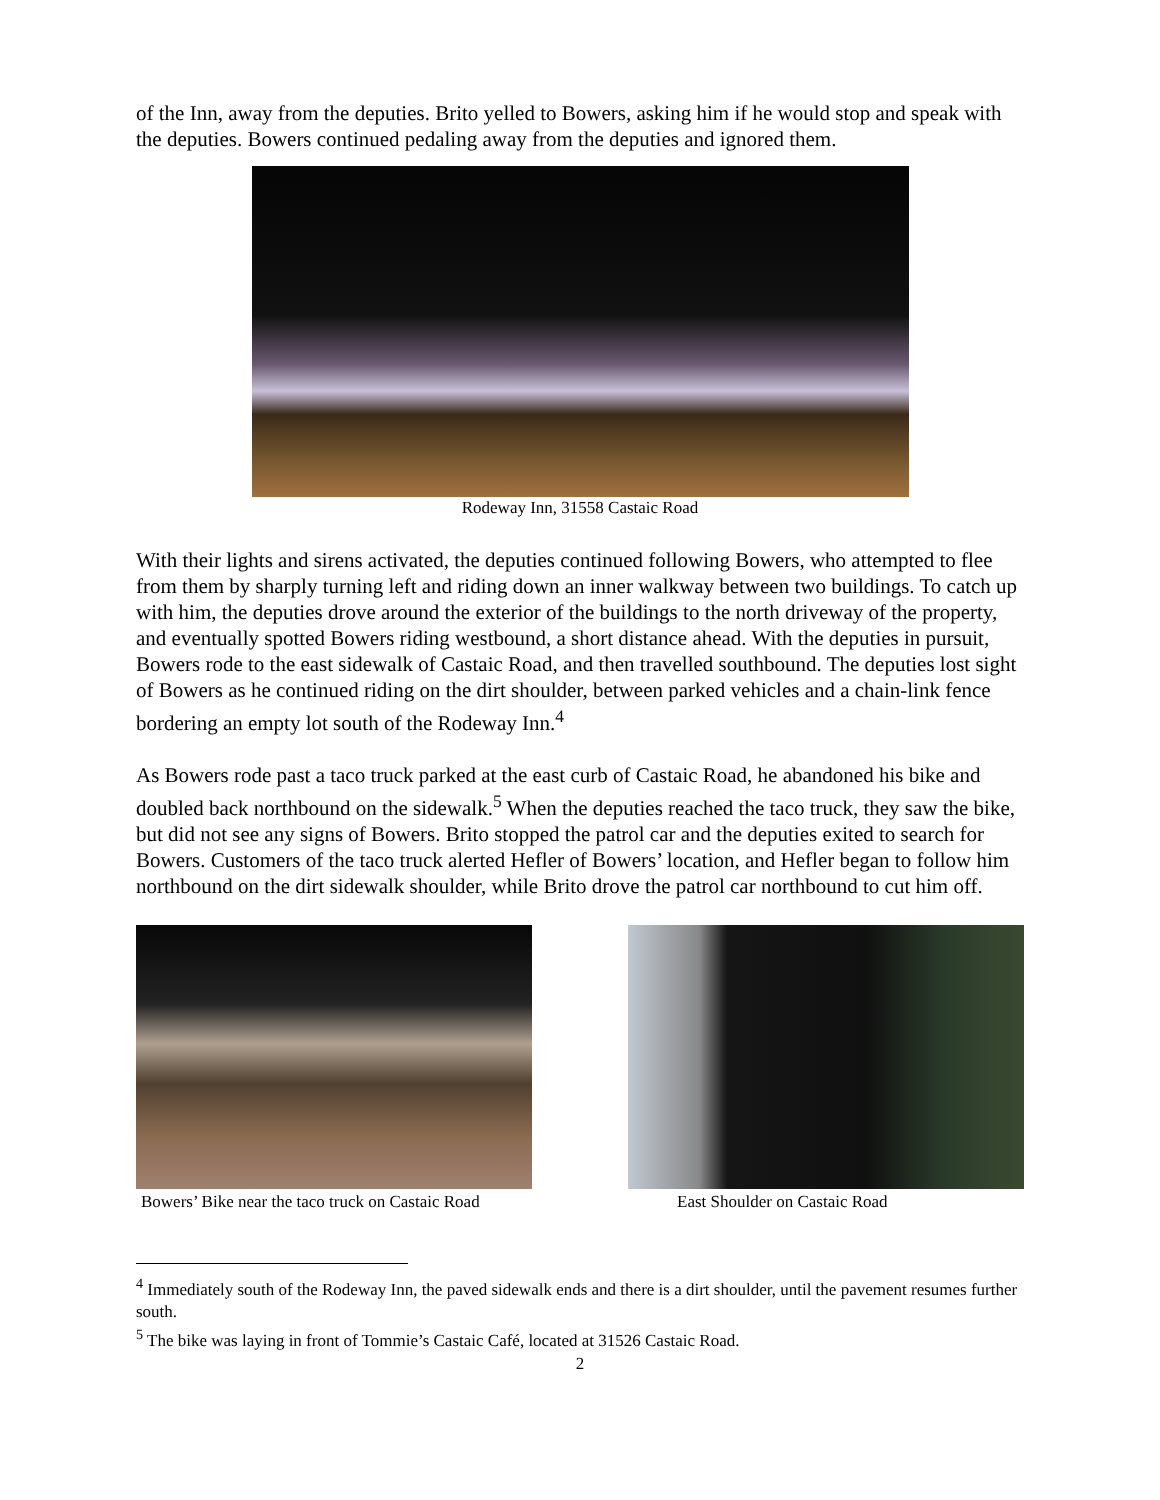of the Inn, away from the deputies. Brito yelled to Bowers, asking him if he would stop and speak with the deputies. Bowers continued pedaling away from the deputies and ignored them.
Rodeway Inn, 31558 Castaic Road
With their lights and sirens activated, the deputies continued following Bowers, who attempted to flee from them by sharply turning left and riding down an inner walkway between two buildings. To catch up with him, the deputies drove around the exterior of the buildings to the north driveway of the property, and eventually spotted Bowers riding westbound, a short distance ahead. With the deputies in pursuit, Bowers rode to the east sidewalk of Castaic Road, and then travelled southbound. The deputies lost sight of Bowers as he continued riding on the dirt shoulder, between parked vehicles and a chain-link fence bordering an empty lot south of the Rodeway Inn.<sup>4</sup>
As Bowers rode past a taco truck parked at the east curb of Castaic Road, he abandoned his bike and doubled back northbound on the sidewalk.<sup>5</sup> When the deputies reached the taco truck, they saw the bike, but did not see any signs of Bowers. Brito stopped the patrol car and the deputies exited to search for Bowers. Customers of the taco truck alerted Hefler of Bowers’ location, and Hefler began to follow him northbound on the dirt sidewalk shoulder, while Brito drove the patrol car northbound to cut him off.
Bowers’ Bike near the taco truck on Castaic Road
East Shoulder on Castaic Road
<sup>4</sup> Immediately south of the Rodeway Inn, the paved sidewalk ends and there is a dirt shoulder, until the pavement resumes further south.
<sup>5</sup> The bike was laying in front of Tommie’s Castaic Café, located at 31526 Castaic Road.
2